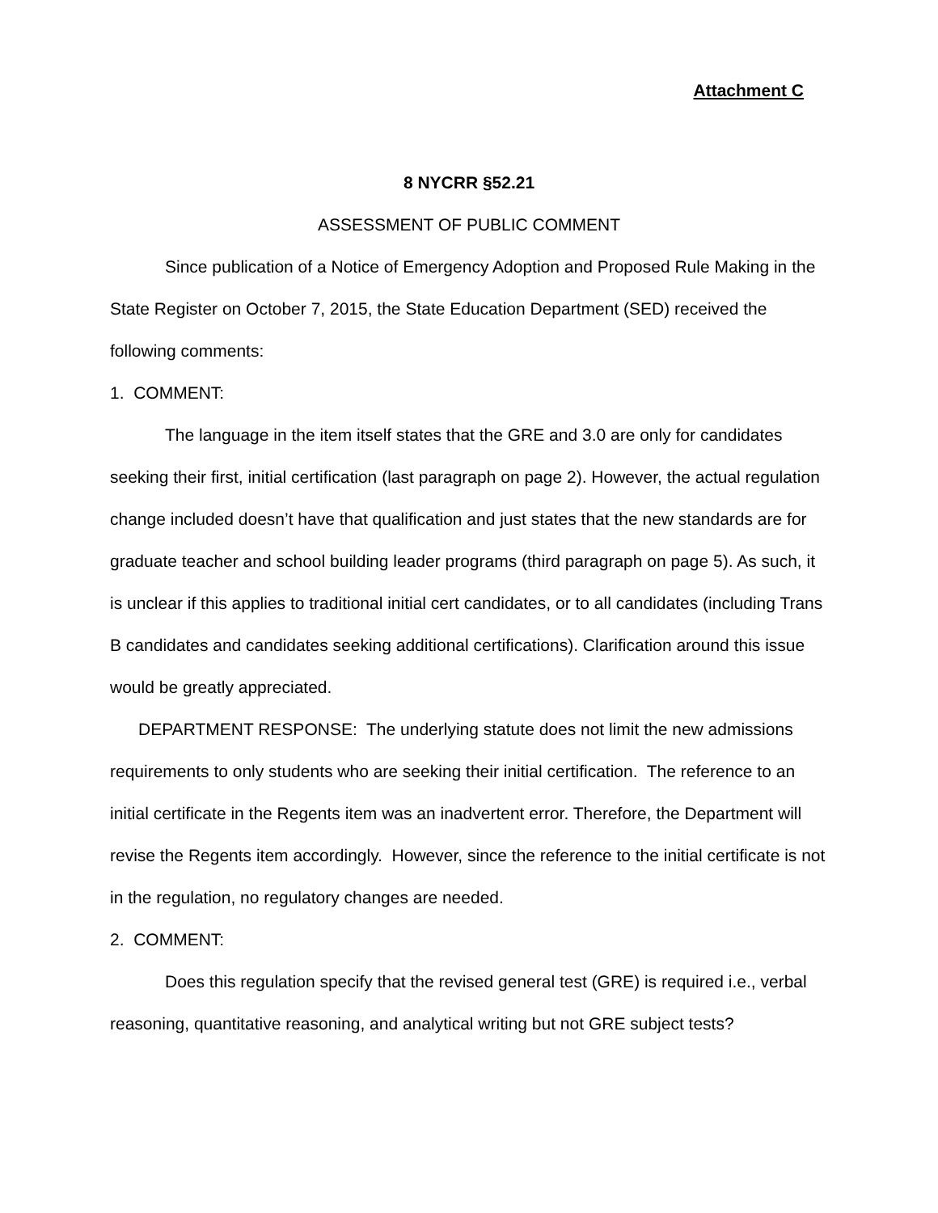Attachment C
8 NYCRR §52.21
ASSESSMENT OF PUBLIC COMMENT
Since publication of a Notice of Emergency Adoption and Proposed Rule Making in the State Register on October 7, 2015, the State Education Department (SED) received the following comments:
1. COMMENT:
The language in the item itself states that the GRE and 3.0 are only for candidates seeking their first, initial certification (last paragraph on page 2). However, the actual regulation change included doesn’t have that qualification and just states that the new standards are for graduate teacher and school building leader programs (third paragraph on page 5). As such, it is unclear if this applies to traditional initial cert candidates, or to all candidates (including Trans B candidates and candidates seeking additional certifications). Clarification around this issue would be greatly appreciated.
DEPARTMENT RESPONSE: The underlying statute does not limit the new admissions requirements to only students who are seeking their initial certification. The reference to an initial certificate in the Regents item was an inadvertent error. Therefore, the Department will revise the Regents item accordingly. However, since the reference to the initial certificate is not in the regulation, no regulatory changes are needed.
2. COMMENT:
Does this regulation specify that the revised general test (GRE) is required i.e., verbal reasoning, quantitative reasoning, and analytical writing but not GRE subject tests?